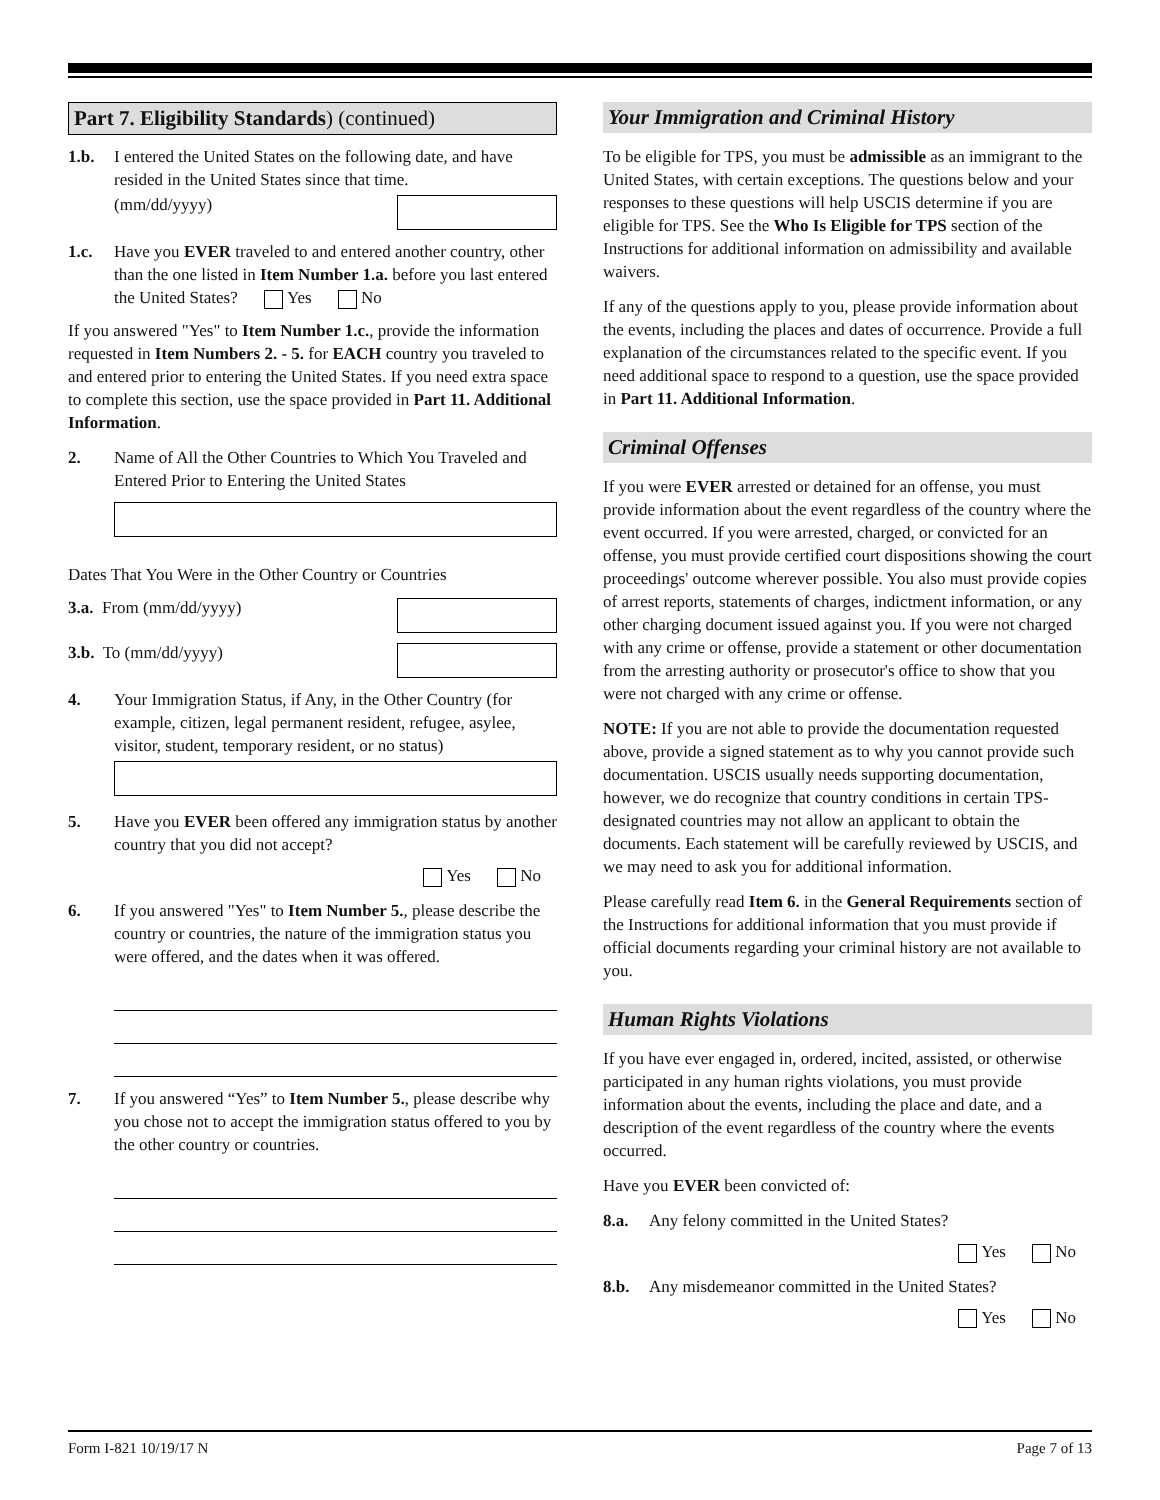Part 7. Eligibility Standards) (continued)
1.b. I entered the United States on the following date, and have resided in the United States since that time.
(mm/dd/yyyy)
1.c. Have you EVER traveled to and entered another country, other than the one listed in Item Number 1.a. before you last entered the United States? Yes No
If you answered "Yes" to Item Number 1.c., provide the information requested in Item Numbers 2. - 5. for EACH country you traveled to and entered prior to entering the United States. If you need extra space to complete this section, use the space provided in Part 11. Additional Information.
2. Name of All the Other Countries to Which You Traveled and Entered Prior to Entering the United States
Dates That You Were in the Other Country or Countries
3.a. From (mm/dd/yyyy)
3.b. To (mm/dd/yyyy)
4. Your Immigration Status, if Any, in the Other Country (for example, citizen, legal permanent resident, refugee, asylee, visitor, student, temporary resident, or no status)
5. Have you EVER been offered any immigration status by another country that you did not accept?
Yes No
6. If you answered "Yes" to Item Number 5., please describe the country or countries, the nature of the immigration status you were offered, and the dates when it was offered.
7. If you answered “Yes” to Item Number 5., please describe why you chose not to accept the immigration status offered to you by the other country or countries.
Your Immigration and Criminal History
To be eligible for TPS, you must be admissible as an immigrant to the United States, with certain exceptions. The questions below and your responses to these questions will help USCIS determine if you are eligible for TPS. See the Who Is Eligible for TPS section of the Instructions for additional information on admissibility and available waivers.
If any of the questions apply to you, please provide information about the events, including the places and dates of occurrence. Provide a full explanation of the circumstances related to the specific event. If you need additional space to respond to a question, use the space provided in Part 11. Additional Information.
Criminal Offenses
If you were EVER arrested or detained for an offense, you must provide information about the event regardless of the country where the event occurred. If you were arrested, charged, or convicted for an offense, you must provide certified court dispositions showing the court proceedings' outcome wherever possible. You also must provide copies of arrest reports, statements of charges, indictment information, or any other charging document issued against you. If you were not charged with any crime or offense, provide a statement or other documentation from the arresting authority or prosecutor's office to show that you were not charged with any crime or offense.
NOTE: If you are not able to provide the documentation requested above, provide a signed statement as to why you cannot provide such documentation. USCIS usually needs supporting documentation, however, we do recognize that country conditions in certain TPS-designated countries may not allow an applicant to obtain the documents. Each statement will be carefully reviewed by USCIS, and we may need to ask you for additional information.
Please carefully read Item 6. in the General Requirements section of the Instructions for additional information that you must provide if official documents regarding your criminal history are not available to you.
Human Rights Violations
If you have ever engaged in, ordered, incited, assisted, or otherwise participated in any human rights violations, you must provide information about the events, including the place and date, and a description of the event regardless of the country where the events occurred.
Have you EVER been convicted of:
8.a. Any felony committed in the United States?
Yes No
8.b. Any misdemeanor committed in the United States?
Yes No
Form I-821 10/19/17 N Page 7 of 13